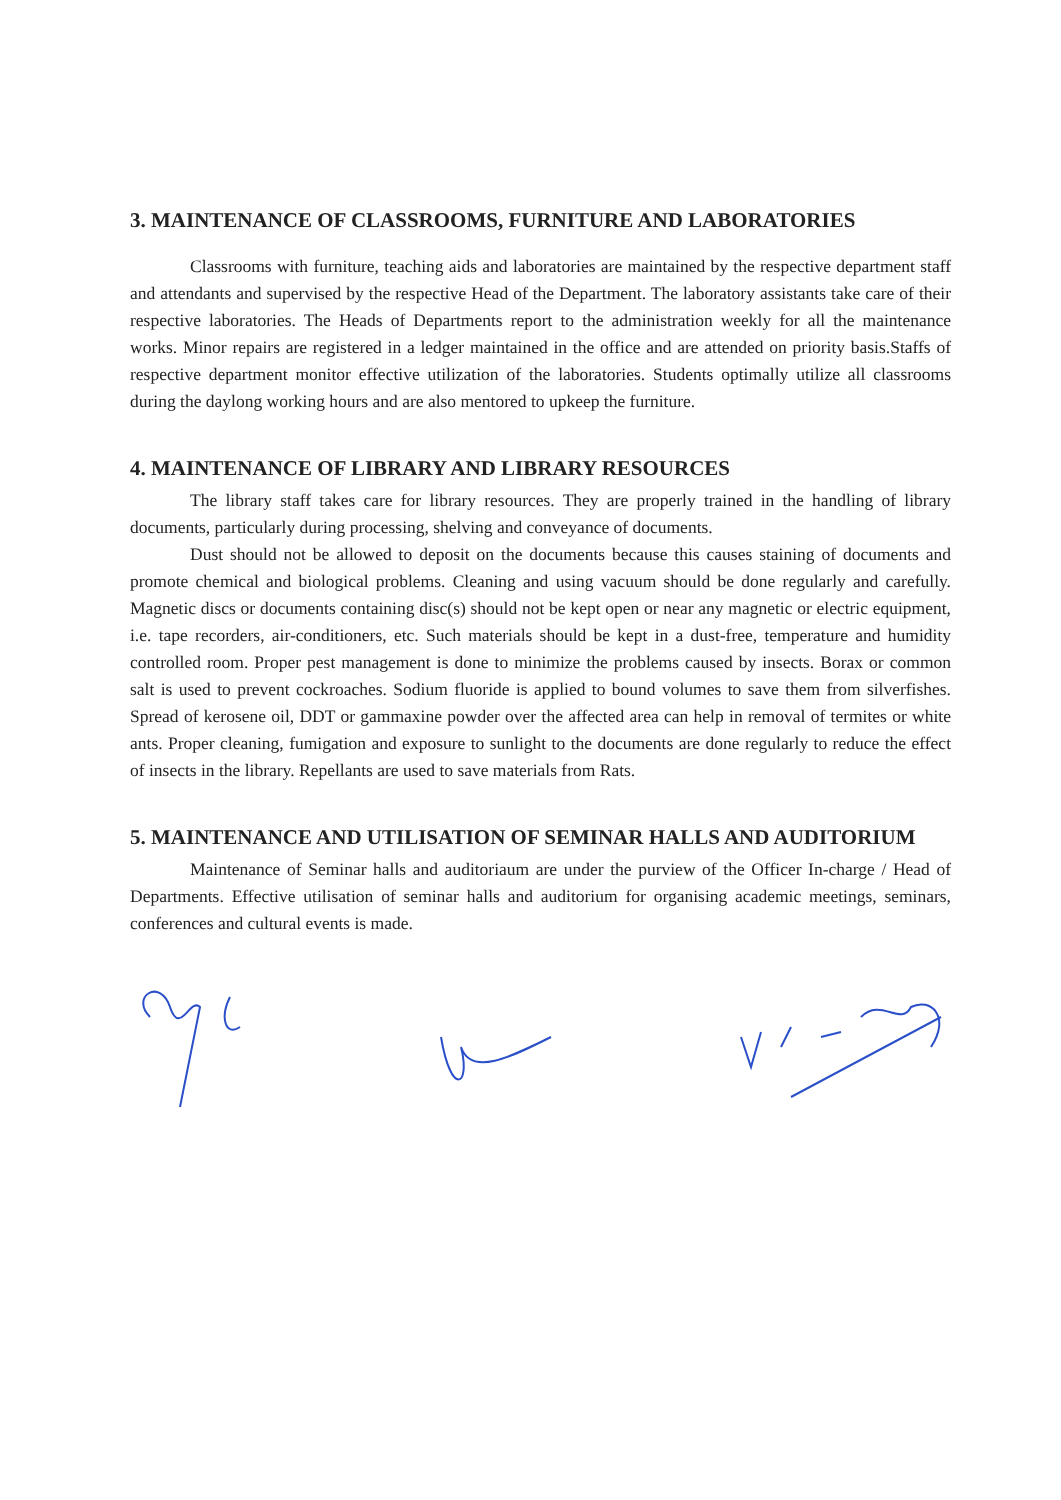3. MAINTENANCE OF CLASSROOMS, FURNITURE AND LABORATORIES
Classrooms with furniture, teaching aids and laboratories are maintained by the respective department staff and attendants and supervised by the respective Head of the Department. The laboratory assistants take care of their respective laboratories. The Heads of Departments report to the administration weekly for all the maintenance works. Minor repairs are registered in a ledger maintained in the office and are attended on priority basis.Staffs of respective department monitor effective utilization of the laboratories. Students optimally utilize all classrooms during the daylong working hours and are also mentored to upkeep the furniture.
4. MAINTENANCE OF LIBRARY AND LIBRARY RESOURCES
The library staff takes care for library resources. They are properly trained in the handling of library documents, particularly during processing, shelving and conveyance of documents.
Dust should not be allowed to deposit on the documents because this causes staining of documents and promote chemical and biological problems. Cleaning and using vacuum should be done regularly and carefully. Magnetic discs or documents containing disc(s) should not be kept open or near any magnetic or electric equipment, i.e. tape recorders, air-conditioners, etc. Such materials should be kept in a dust-free, temperature and humidity controlled room. Proper pest management is done to minimize the problems caused by insects. Borax or common salt is used to prevent cockroaches. Sodium fluoride is applied to bound volumes to save them from silverfishes. Spread of kerosene oil, DDT or gammaxine powder over the affected area can help in removal of termites or white ants. Proper cleaning, fumigation and exposure to sunlight to the documents are done regularly to reduce the effect of insects in the library. Repellants are used to save materials from Rats.
5. MAINTENANCE AND UTILISATION OF SEMINAR HALLS AND AUDITORIUM
Maintenance of Seminar halls and auditoriaum are under the purview of the Officer In-charge / Head of Departments. Effective utilisation of seminar halls and auditorium for organising academic meetings, seminars, conferences and cultural events is made.